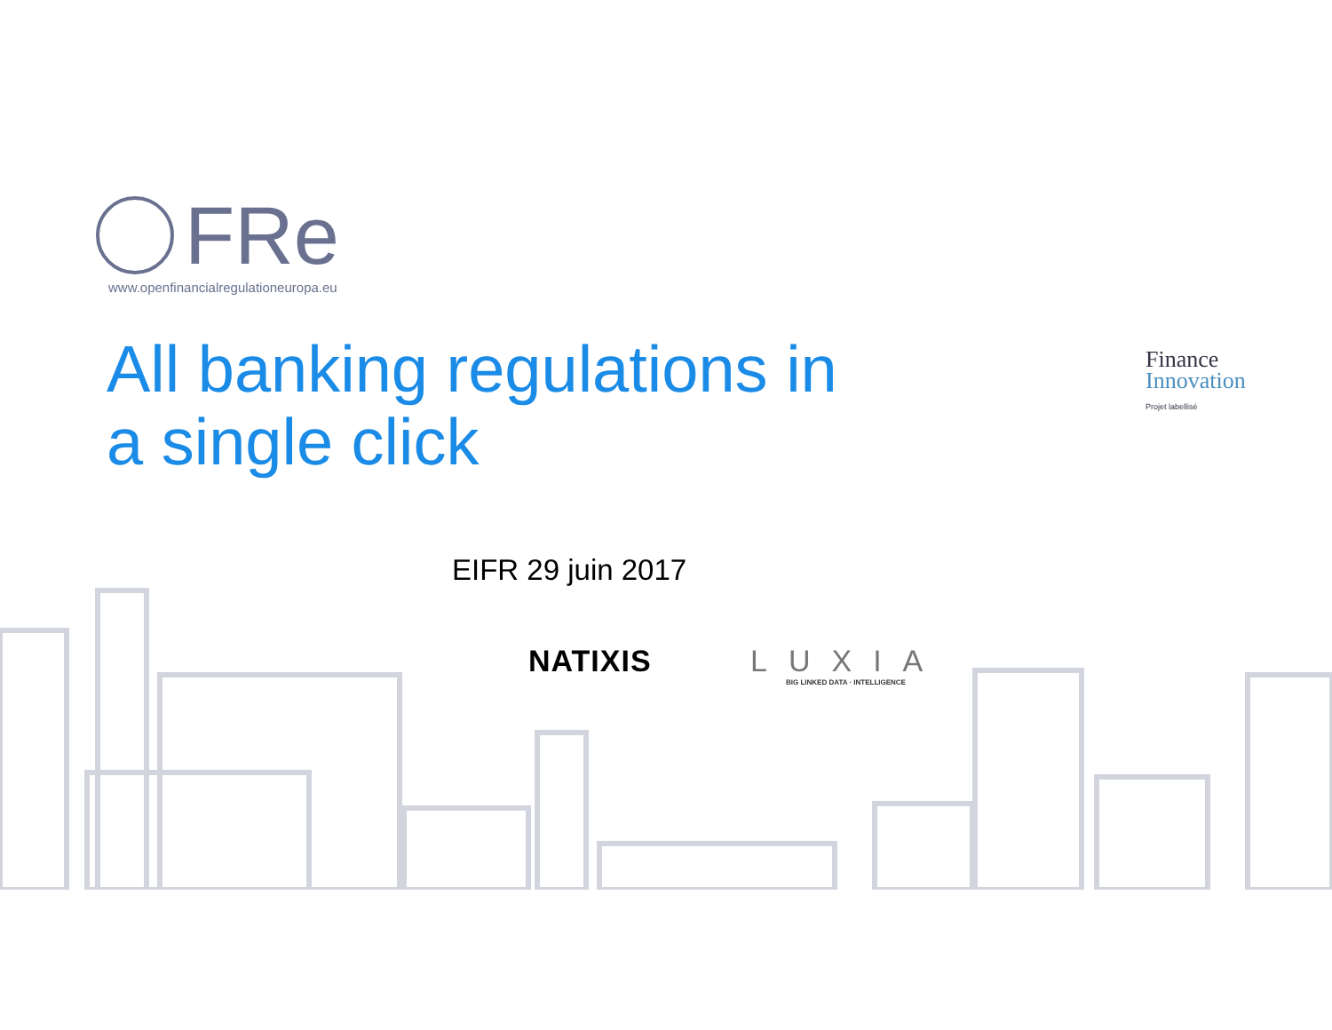FRe
www.openfinancialregulationeuropa.eu
All banking regulations in
a single click
Finance
Innovation
Projet labellisé
EIFR 29 juin 2017
NATIXIS
LUXIA
BIG LINKED DATA · INTELLIGENCE